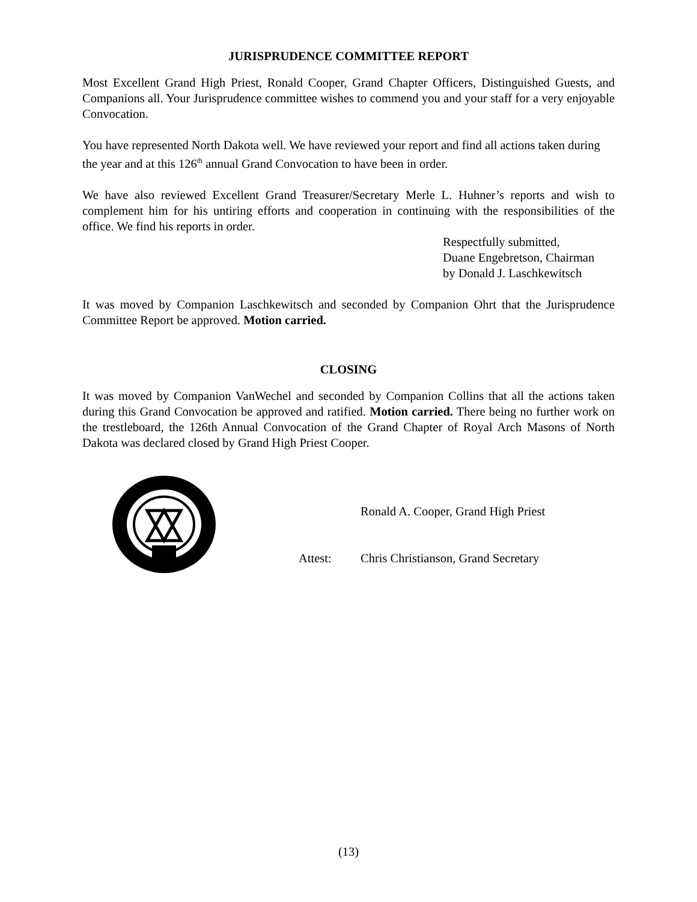JURISPRUDENCE COMMITTEE REPORT
Most Excellent Grand High Priest, Ronald Cooper, Grand Chapter Officers, Distinguished Guests, and Companions all. Your Jurisprudence committee wishes to commend you and your staff for a very enjoyable Convocation.
You have represented North Dakota well. We have reviewed your report and find all actions taken during the year and at this 126<sup>th</sup> annual Grand Convocation to have been in order.
We have also reviewed Excellent Grand Treasurer/Secretary Merle L. Huhner’s reports and wish to complement him for his untiring efforts and cooperation in continuing with the responsibilities of the office. We find his reports in order.
Respectfully submitted,
Duane Engebretson, Chairman
by Donald J. Laschkewitsch
It was moved by Companion Laschkewitsch and seconded by Companion Ohrt that the Jurisprudence Committee Report be approved. Motion carried.
CLOSING
It was moved by Companion VanWechel and seconded by Companion Collins that all the actions taken during this Grand Convocation be approved and ratified. Motion carried. There being no further work on the trestleboard, the 126th Annual Convocation of the Grand Chapter of Royal Arch Masons of North Dakota was declared closed by Grand High Priest Cooper.
Ronald A. Cooper, Grand High Priest
Attest: Chris Christianson, Grand Secretary
(13)